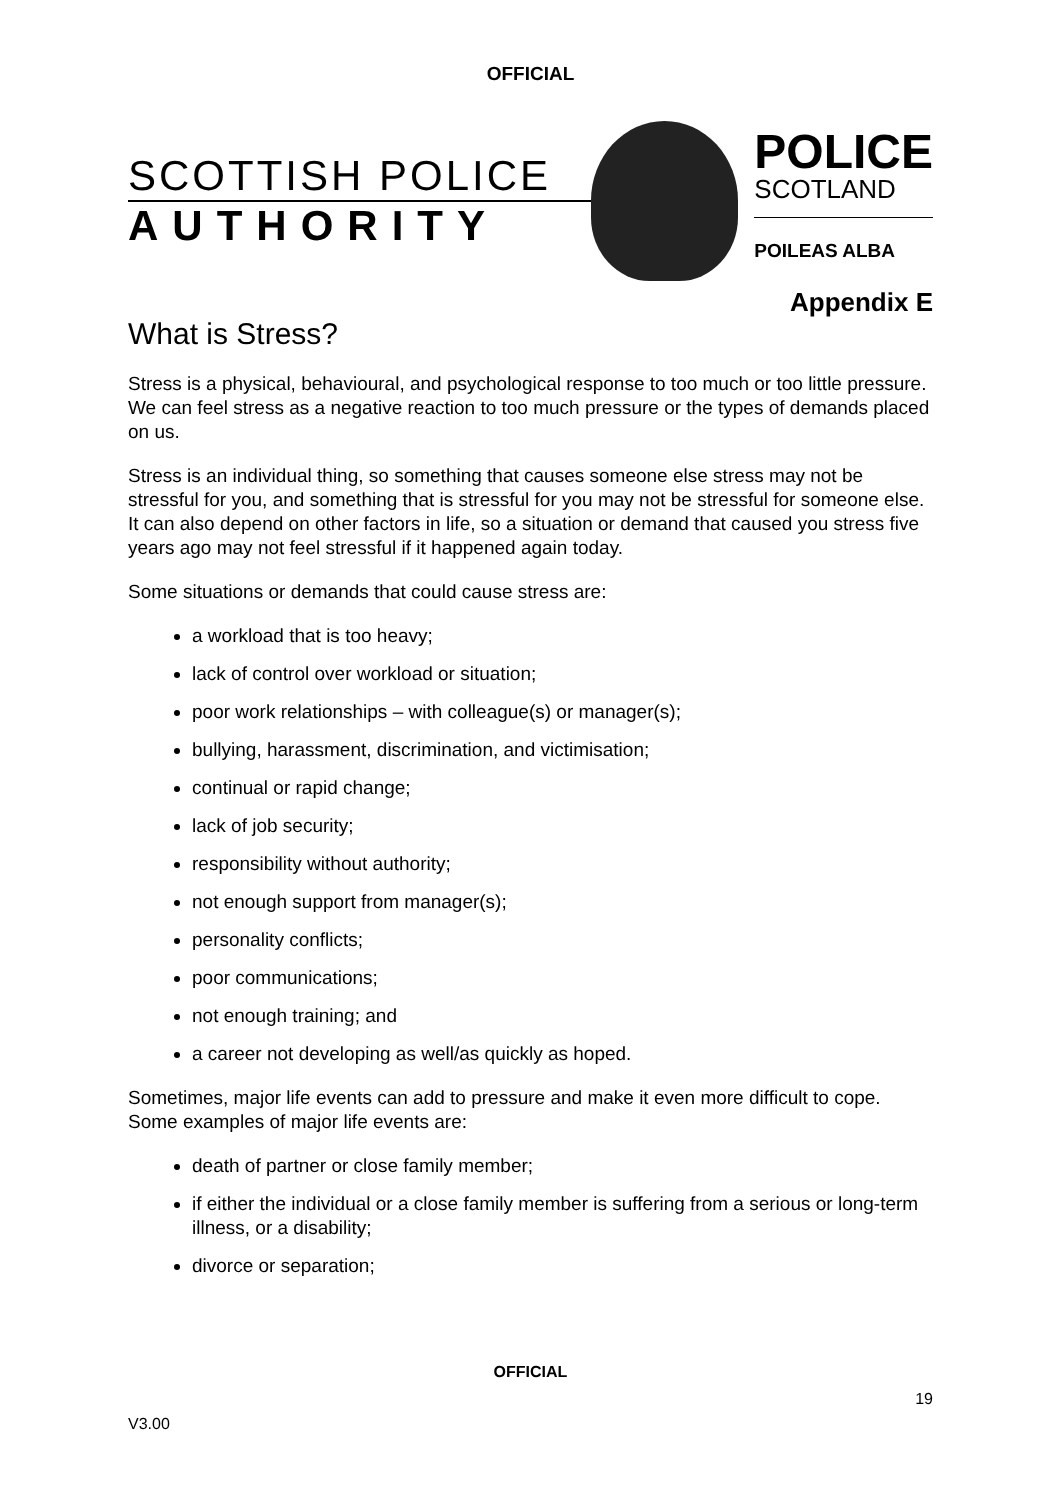OFFICIAL
SCOTTISH POLICE
AUTHORITY
POLICE
SCOTLAND
POILEAS ALBA
Appendix E
What is Stress?
Stress is a physical, behavioural, and psychological response to too much or too little pressure. We can feel stress as a negative reaction to too much pressure or the types of demands placed on us.
Stress is an individual thing, so something that causes someone else stress may not be stressful for you, and something that is stressful for you may not be stressful for someone else. It can also depend on other factors in life, so a situation or demand that caused you stress five years ago may not feel stressful if it happened again today.
Some situations or demands that could cause stress are:
a workload that is too heavy;
lack of control over workload or situation;
poor work relationships – with colleague(s) or manager(s);
bullying, harassment, discrimination, and victimisation;
continual or rapid change;
lack of job security;
responsibility without authority;
not enough support from manager(s);
personality conflicts;
poor communications;
not enough training; and
a career not developing as well/as quickly as hoped.
Sometimes, major life events can add to pressure and make it even more difficult to cope. Some examples of major life events are:
death of partner or close family member;
if either the individual or a close family member is suffering from a serious or long-term illness, or a disability;
divorce or separation;
OFFICIAL
19
V3.00